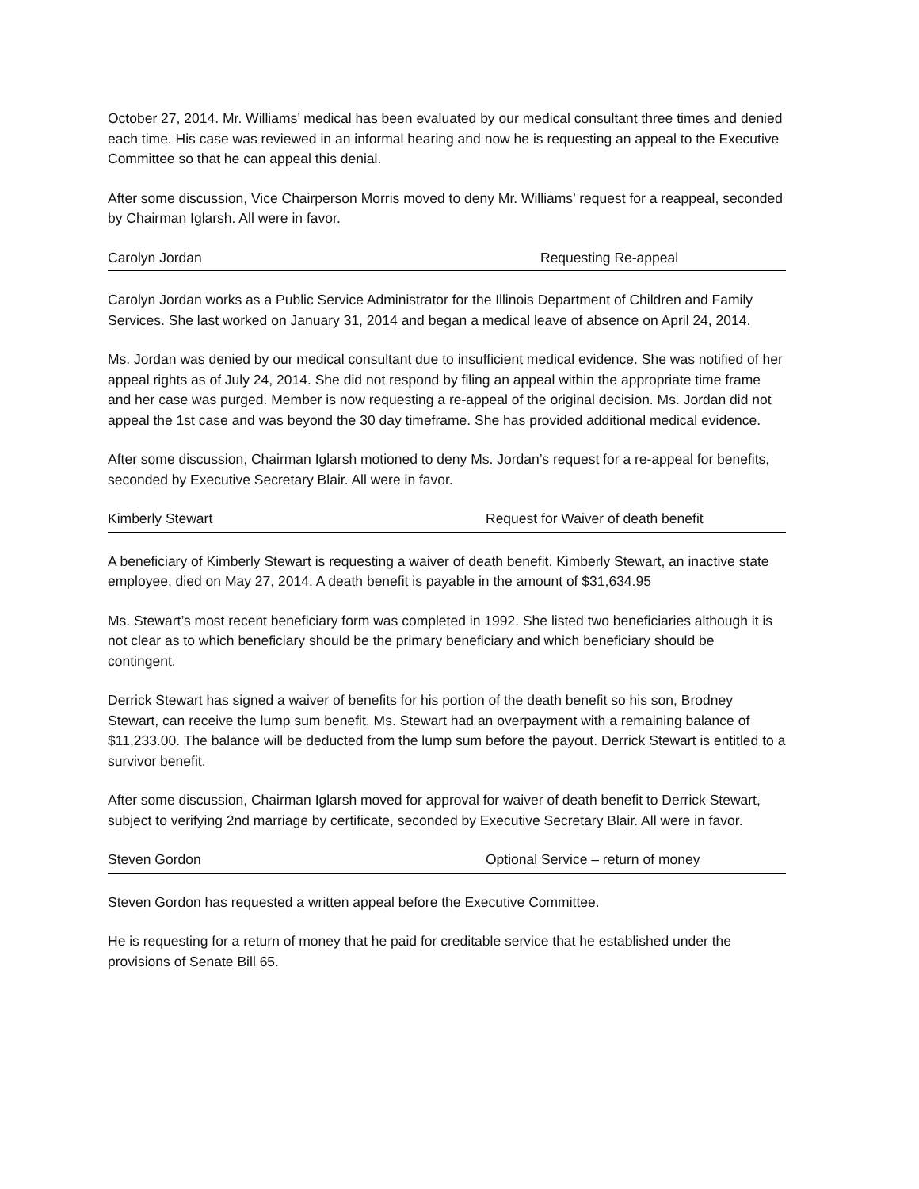October 27, 2014. Mr. Williams’ medical has been evaluated by our medical consultant three times and denied each time. His case was reviewed in an informal hearing and now he is requesting an appeal to the Executive Committee so that he can appeal this denial.
After some discussion, Vice Chairperson Morris moved to deny Mr. Williams’ request for a reappeal, seconded by Chairman Iglarsh. All were in favor.
Carolyn Jordan Requesting Re-appeal
Carolyn Jordan works as a Public Service Administrator for the Illinois Department of Children and Family Services. She last worked on January 31, 2014 and began a medical leave of absence on April 24, 2014.
Ms. Jordan was denied by our medical consultant due to insufficient medical evidence. She was notified of her appeal rights as of July 24, 2014. She did not respond by filing an appeal within the appropriate time frame and her case was purged. Member is now requesting a re-appeal of the original decision. Ms. Jordan did not appeal the 1st case and was beyond the 30 day timeframe. She has provided additional medical evidence.
After some discussion, Chairman Iglarsh motioned to deny Ms. Jordan’s request for a re-appeal for benefits, seconded by Executive Secretary Blair. All were in favor.
Kimberly Stewart Request for Waiver of death benefit
A beneficiary of Kimberly Stewart is requesting a waiver of death benefit. Kimberly Stewart, an inactive state employee, died on May 27, 2014. A death benefit is payable in the amount of $31,634.95
Ms. Stewart’s most recent beneficiary form was completed in 1992. She listed two beneficiaries although it is not clear as to which beneficiary should be the primary beneficiary and which beneficiary should be contingent.
Derrick Stewart has signed a waiver of benefits for his portion of the death benefit so his son, Brodney Stewart, can receive the lump sum benefit. Ms. Stewart had an overpayment with a remaining balance of $11,233.00. The balance will be deducted from the lump sum before the payout. Derrick Stewart is entitled to a survivor benefit.
After some discussion, Chairman Iglarsh moved for approval for waiver of death benefit to Derrick Stewart, subject to verifying 2nd marriage by certificate, seconded by Executive Secretary Blair. All were in favor.
Steven Gordon Optional Service – return of money
Steven Gordon has requested a written appeal before the Executive Committee.
He is requesting for a return of money that he paid for creditable service that he established under the provisions of Senate Bill 65.